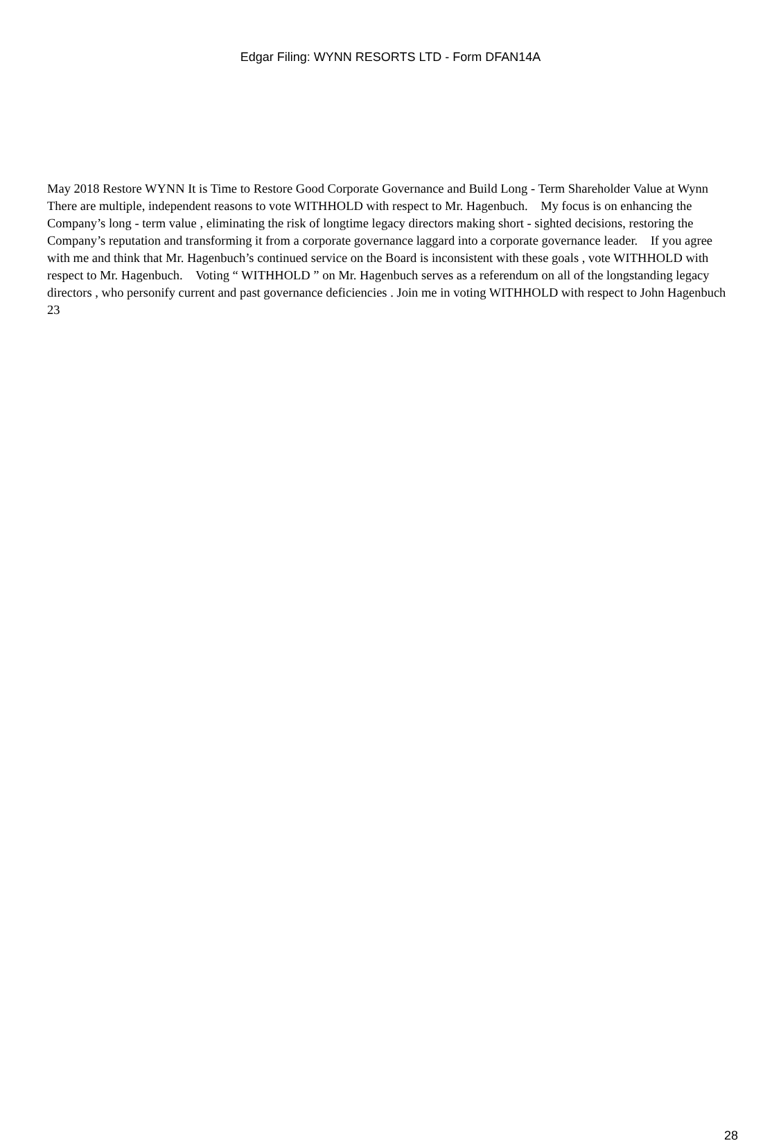Edgar Filing: WYNN RESORTS LTD - Form DFAN14A
May 2018 Restore WYNN It is Time to Restore Good Corporate Governance and Build Long - Term Shareholder Value at Wynn There are multiple, independent reasons to vote WITHHOLD with respect to Mr. Hagenbuch. My focus is on enhancing the Company’s long - term value , eliminating the risk of longtime legacy directors making short - sighted decisions, restoring the Company’s reputation and transforming it from a corporate governance laggard into a corporate governance leader. If you agree with me and think that Mr. Hagenbuch’s continued service on the Board is inconsistent with these goals , vote WITHHOLD with respect to Mr. Hagenbuch. Voting “ WITHHOLD ” on Mr. Hagenbuch serves as a referendum on all of the longstanding legacy directors , who personify current and past governance deficiencies . Join me in voting WITHHOLD with respect to John Hagenbuch 23
28